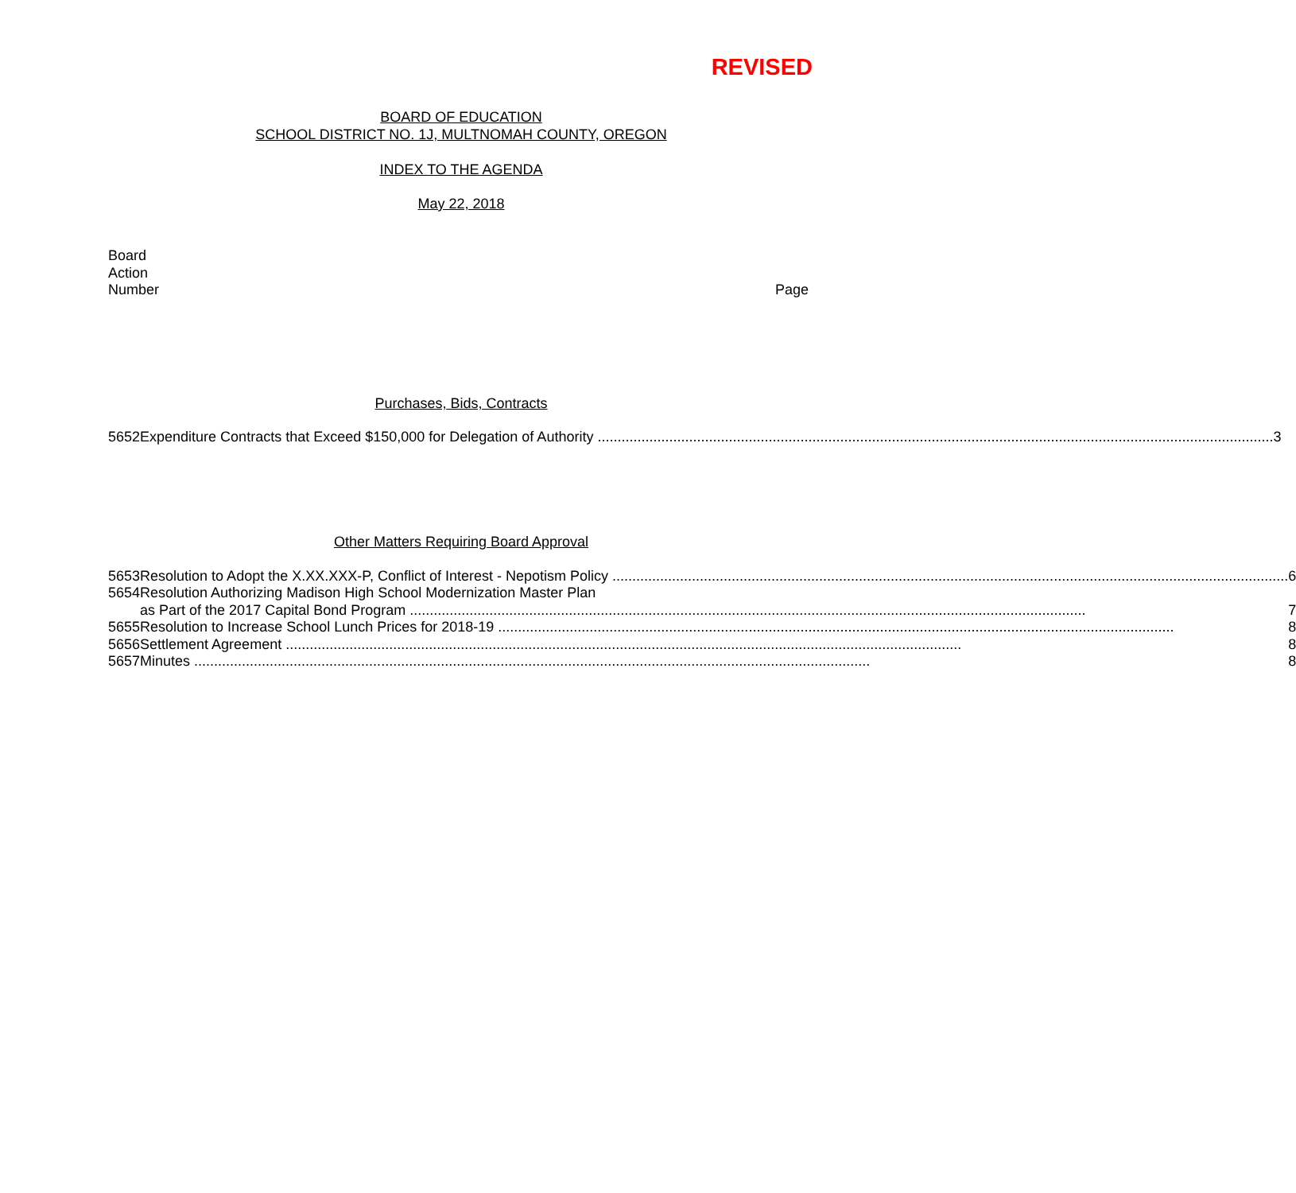REVISED
BOARD OF EDUCATION
SCHOOL DISTRICT NO. 1J, MULTNOMAH COUNTY, OREGON
INDEX TO THE AGENDA
May 22, 2018
Board
Action
Number
Page
Purchases, Bids, Contracts
| 5652 | Expenditure Contracts that Exceed $150,000 for Delegation of Authority 3 |
Other Matters Requiring Board Approval
| 5653 | Resolution to Adopt the X.XX.XXX-P, Conflict of Interest - Nepotism Policy 6 |
| 5654 | Resolution Authorizing Madison High School Modernization Master Plan as Part of the 2017 Capital Bond Program 7 |
| 5655 | Resolution to Increase School Lunch Prices for 2018-19 8 |
| 5656 | Settlement Agreement 8 |
| 5657 | Minutes 8 |